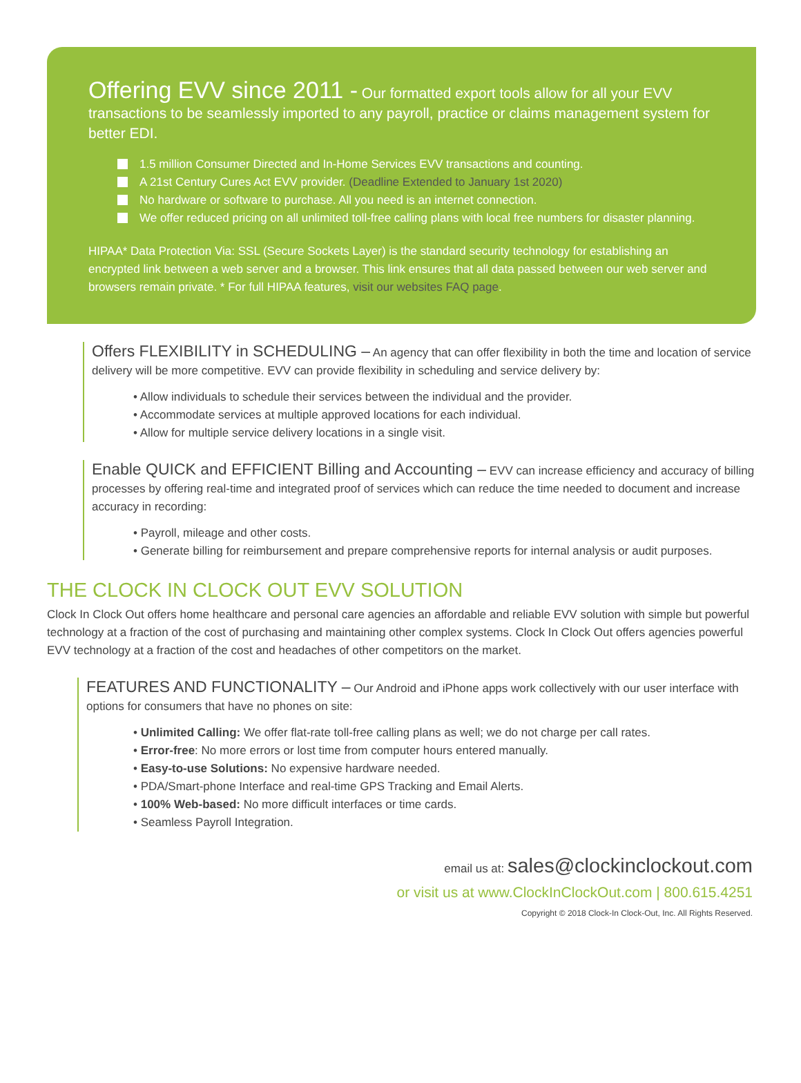Offering EVV since 2011 - Our formatted export tools allow for all your EVV transactions to be seamlessly imported to any payroll, practice or claims management system for better EDI.
1.5 million Consumer Directed and In-Home Services EVV transactions and counting.
A 21st Century Cures Act EVV provider. (Deadline Extended to January 1st 2020)
No hardware or software to purchase. All you need is an internet connection.
We offer reduced pricing on all unlimited toll-free calling plans with local free numbers for disaster planning.
HIPAA* Data Protection Via: SSL (Secure Sockets Layer) is the standard security technology for establishing an encrypted link between a web server and a browser. This link ensures that all data passed between our web server and browsers remain private. * For full HIPAA features, visit our websites FAQ page.
Offers FLEXIBILITY in SCHEDULING – An agency that can offer flexibility in both the time and location of service delivery will be more competitive. EVV can provide flexibility in scheduling and service delivery by:
• Allow individuals to schedule their services between the individual and the provider.
• Accommodate services at multiple approved locations for each individual.
• Allow for multiple service delivery locations in a single visit.
Enable QUICK and EFFICIENT Billing and Accounting – EVV can increase efficiency and accuracy of billing processes by offering real-time and integrated proof of services which can reduce the time needed to document and increase accuracy in recording:
• Payroll, mileage and other costs.
• Generate billing for reimbursement and prepare comprehensive reports for internal analysis or audit purposes.
THE CLOCK IN CLOCK OUT EVV SOLUTION
Clock In Clock Out offers home healthcare and personal care agencies an affordable and reliable EVV solution with simple but powerful technology at a fraction of the cost of purchasing and maintaining other complex systems. Clock In Clock Out offers agencies powerful EVV technology at a fraction of the cost and headaches of other competitors on the market.
FEATURES AND FUNCTIONALITY – Our Android and iPhone apps work collectively with our user interface with options for consumers that have no phones on site:
• Unlimited Calling: We offer flat-rate toll-free calling plans as well; we do not charge per call rates.
• Error-free: No more errors or lost time from computer hours entered manually.
• Easy-to-use Solutions: No expensive hardware needed.
• PDA/Smart-phone Interface and real-time GPS Tracking and Email Alerts.
• 100% Web-based: No more difficult interfaces or time cards.
• Seamless Payroll Integration.
email us at: sales@clockinclockout.com
or visit us at www.ClockInClockOut.com | 800.615.4251
Copyright © 2018 Clock-In Clock-Out, Inc. All Rights Reserved.